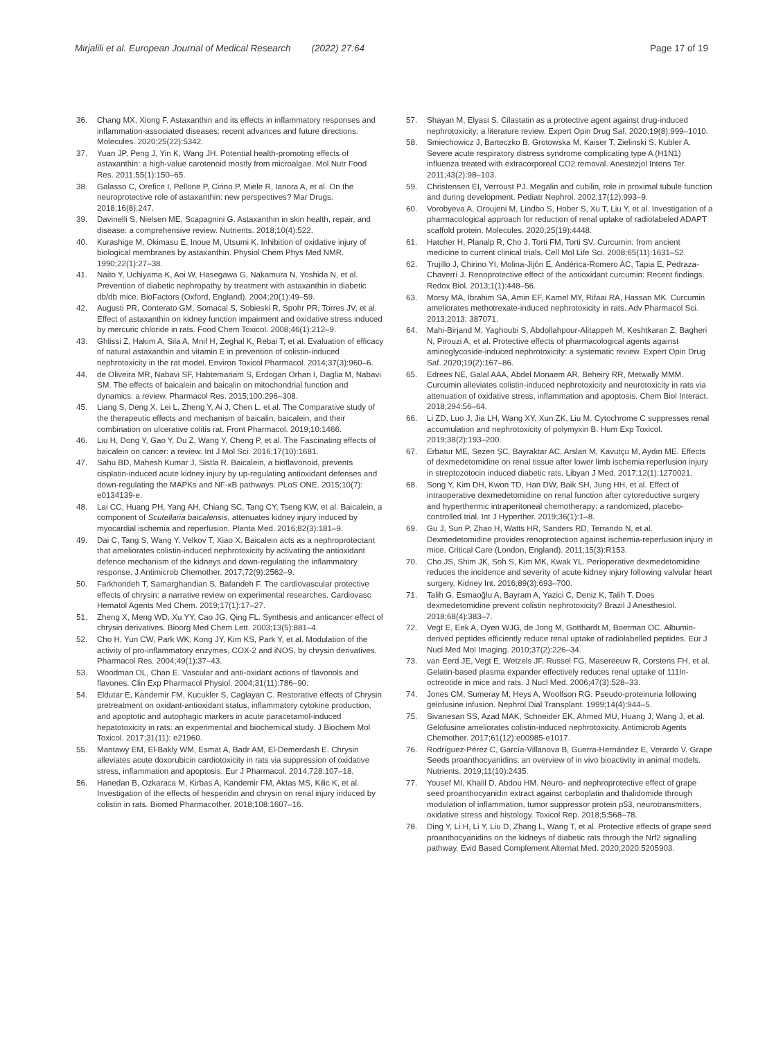Mirjalili et al. European Journal of Medical Research (2022) 27:64 Page 17 of 19
36. Chang MX, Xiong F. Astaxanthin and its effects in inflammatory responses and inflammation-associated diseases: recent advances and future directions. Molecules. 2020;25(22):5342.
37. Yuan JP, Peng J, Yin K, Wang JH. Potential health-promoting effects of astaxanthin: a high-value carotenoid mostly from microalgae. Mol Nutr Food Res. 2011;55(1):150–65.
38. Galasso C, Orefice I, Pellone P, Cirino P, Miele R, Ianora A, et al. On the neuroprotective role of astaxanthin: new perspectives? Mar Drugs. 2018;16(8):247.
39. Davinelli S, Nielsen ME, Scapagnini G. Astaxanthin in skin health, repair, and disease: a comprehensive review. Nutrients. 2018;10(4):522.
40. Kurashige M, Okimasu E, Inoue M, Utsumi K. Inhibition of oxidative injury of biological membranes by astaxanthin. Physiol Chem Phys Med NMR. 1990;22(1):27–38.
41. Naito Y, Uchiyama K, Aoi W, Hasegawa G, Nakamura N, Yoshida N, et al. Prevention of diabetic nephropathy by treatment with astaxanthin in diabetic db/db mice. BioFactors (Oxford, England). 2004;20(1):49–59.
42. Augusti PR, Conterato GM, Somacal S, Sobieski R, Spohr PR, Torres JV, et al. Effect of astaxanthin on kidney function impairment and oxidative stress induced by mercuric chloride in rats. Food Chem Toxicol. 2008;46(1):212–9.
43. Ghlissi Z, Hakim A, Sila A, Mnif H, Zeghal K, Rebai T, et al. Evaluation of efficacy of natural astaxanthin and vitamin E in prevention of colistin-induced nephrotoxicity in the rat model. Environ Toxicol Pharmacol. 2014;37(3):960–6.
44. de Oliveira MR, Nabavi SF, Habtemariam S, Erdogan Orhan I, Daglia M, Nabavi SM. The effects of baicalein and baicalin on mitochondrial function and dynamics: a review. Pharmacol Res. 2015;100:296–308.
45. Liang S, Deng X, Lei L, Zheng Y, Ai J, Chen L, et al. The Comparative study of the therapeutic effects and mechanism of baicalin, baicalein, and their combination on ulcerative colitis rat. Front Pharmacol. 2019;10:1466.
46. Liu H, Dong Y, Gao Y, Du Z, Wang Y, Cheng P, et al. The Fascinating effects of baicalein on cancer: a review. Int J Mol Sci. 2016;17(10):1681.
47. Sahu BD, Mahesh Kumar J, Sistla R. Baicalein, a bioflavonoid, prevents cisplatin-induced acute kidney injury by up-regulating antioxidant defenses and down-regulating the MAPKs and NF-κB pathways. PLoS ONE. 2015;10(7): e0134139-e.
48. Lai CC, Huang PH, Yang AH, Chiang SC, Tang CY, Tseng KW, et al. Baicalein, a component of Scutellaria baicalensis, attenuates kidney injury induced by myocardial ischemia and reperfusion. Planta Med. 2016;82(3):181–9.
49. Dai C, Tang S, Wang Y, Velkov T, Xiao X. Baicalein acts as a nephroprotectant that ameliorates colistin-induced nephrotoxicity by activating the antioxidant defence mechanism of the kidneys and down-regulating the inflammatory response. J Antimicrob Chemother. 2017;72(9):2562–9.
50. Farkhondeh T, Samarghandian S, Bafandeh F. The cardiovascular protective effects of chrysin: a narrative review on experimental researches. Cardiovasc Hematol Agents Med Chem. 2019;17(1):17–27.
51. Zheng X, Meng WD, Xu YY, Cao JG, Qing FL. Synthesis and anticancer effect of chrysin derivatives. Bioorg Med Chem Lett. 2003;13(5):881–4.
52. Cho H, Yun CW, Park WK, Kong JY, Kim KS, Park Y, et al. Modulation of the activity of pro-inflammatory enzymes, COX-2 and iNOS, by chrysin derivatives. Pharmacol Res. 2004;49(1):37–43.
53. Woodman OL, Chan E. Vascular and anti-oxidant actions of flavonols and flavones. Clin Exp Pharmacol Physiol. 2004;31(11):786–90.
54. Eldutar E, Kandemir FM, Kucukler S, Caglayan C. Restorative effects of Chrysin pretreatment on oxidant-antioxidant status, inflammatory cytokine production, and apoptotic and autophagic markers in acute paracetamol-induced hepatotoxicity in rats: an experimental and biochemical study. J Biochem Mol Toxicol. 2017;31(11): e21960.
55. Mantawy EM, El-Bakly WM, Esmat A, Badr AM, El-Demerdash E. Chrysin alleviates acute doxorubicin cardiotoxicity in rats via suppression of oxidative stress, inflammation and apoptosis. Eur J Pharmacol. 2014;728:107–18.
56. Hanedan B, Ozkaraca M, Kirbas A, Kandemir FM, Aktas MS, Kilic K, et al. Investigation of the effects of hesperidin and chrysin on renal injury induced by colistin in rats. Biomed Pharmacother. 2018;108:1607–16.
57. Shayan M, Elyasi S. Cilastatin as a protective agent against drug-induced nephrotoxicity: a literature review. Expert Opin Drug Saf. 2020;19(8):999–1010.
58. Smiechowicz J, Barteczko B, Grotowska M, Kaiser T, Zielinski S, Kubler A. Severe acute respiratory distress syndrome complicating type A (H1N1) influenza treated with extracorporeal CO2 removal. Anestezjol Intens Ter. 2011;43(2):98–103.
59. Christensen EI, Verroust PJ. Megalin and cubilin, role in proximal tubule function and during development. Pediatr Nephrol. 2002;17(12):993–9.
60. Vorobyeva A, Oroujeni M, Lindbo S, Hober S, Xu T, Liu Y, et al. Investigation of a pharmacological approach for reduction of renal uptake of radiolabeled ADAPT scaffold protein. Molecules. 2020;25(19):4448.
61. Hatcher H, Planalp R, Cho J, Torti FM, Torti SV. Curcumin: from ancient medicine to current clinical trials. Cell Mol Life Sci. 2008;65(11):1631–52.
62. Trujillo J, Chirino YI, Molina-Jijón E, Andérica-Romero AC, Tapia E, Pedraza-Chaverrí J. Renoprotective effect of the antioxidant curcumin: Recent findings. Redox Biol. 2013;1(1):448–56.
63. Morsy MA, Ibrahim SA, Amin EF, Kamel MY, Rifaai RA, Hassan MK. Curcumin ameliorates methotrexate-induced nephrotoxicity in rats. Adv Pharmacol Sci. 2013;2013: 387071.
64. Mahi-Birjand M, Yaghoubi S, Abdollahpour-Alitappeh M, Keshtkaran Z, Bagheri N, Pirouzi A, et al. Protective effects of pharmacological agents against aminoglycoside-induced nephrotoxicity: a systematic review. Expert Opin Drug Saf. 2020;19(2):167–86.
65. Edrees NE, Galal AAA, Abdel Monaem AR, Beheiry RR, Metwally MMM. Curcumin alleviates colistin-induced nephrotoxicity and neurotoxicity in rats via attenuation of oxidative stress, inflammation and apoptosis. Chem Biol Interact. 2018;294:56–64.
66. Li ZD, Luo J, Jia LH, Wang XY, Xun ZK, Liu M. Cytochrome C suppresses renal accumulation and nephrotoxicity of polymyxin B. Hum Exp Toxicol. 2019;38(2):193–200.
67. Erbatur ME, Sezen ŞC, Bayraktar AC, Arslan M, Kavutçu M, Aydın ME. Effects of dexmedetomidine on renal tissue after lower limb ischemia reperfusion injury in streptozotocin induced diabetic rats. Libyan J Med. 2017;12(1):1270021.
68. Song Y, Kim DH, Kwon TD, Han DW, Baik SH, Jung HH, et al. Effect of intraoperative dexmedetomidine on renal function after cytoreductive surgery and hyperthermic intraperitoneal chemotherapy: a randomized, placebo-controlled trial. Int J Hyperther. 2019;36(1):1–8.
69. Gu J, Sun P, Zhao H, Watts HR, Sanders RD, Terrando N, et al. Dexmedetomidine provides renoprotection against ischemia-reperfusion injury in mice. Critical Care (London, England). 2011;15(3):R153.
70. Cho JS, Shim JK, Soh S, Kim MK, Kwak YL. Perioperative dexmedetomidine reduces the incidence and severity of acute kidney injury following valvular heart surgery. Kidney Int. 2016;89(3):693–700.
71. Talih G, Esmaoğlu A, Bayram A, Yazici C, Deniz K, Talih T. Does dexmedetomidine prevent colistin nephrotoxicity? Brazil J Anesthesiol. 2018;68(4):383–7.
72. Vegt E, Eek A, Oyen WJG, de Jong M, Gotthardt M, Boerman OC. Albumin-derived peptides efficiently reduce renal uptake of radiolabelled peptides. Eur J Nucl Med Mol Imaging. 2010;37(2):226–34.
73. van Eerd JE, Vegt E, Wetzels JF, Russel FG, Masereeuw R, Corstens FH, et al. Gelatin-based plasma expander effectively reduces renal uptake of 111In-octreotide in mice and rats. J Nucl Med. 2006;47(3):528–33.
74. Jones CM, Sumeray M, Heys A, Woolfson RG. Pseudo-proteinuria following gelofusine infusion. Nephrol Dial Transplant. 1999;14(4):944–5.
75. Sivanesan SS, Azad MAK, Schneider EK, Ahmed MU, Huang J, Wang J, et al. Gelofusine ameliorates colistin-induced nephrotoxicity. Antimicrob Agents Chemother. 2017;61(12):e00985-e1017.
76. Rodríguez-Pérez C, García-Villanova B, Guerra-Hernández E, Verardo V. Grape Seeds proanthocyanidins: an overview of in vivo bioactivity in animal models. Nutrients. 2019;11(10):2435.
77. Yousef MI, Khalil D, Abdou HM. Neuro- and nephroprotective effect of grape seed proanthocyanidin extract against carboplatin and thalidomide through modulation of inflammation, tumor suppressor protein p53, neurotransmitters, oxidative stress and histology. Toxicol Rep. 2018;5:568–78.
78. Ding Y, Li H, Li Y, Liu D, Zhang L, Wang T, et al. Protective effects of grape seed proanthocyanidins on the kidneys of diabetic rats through the Nrf2 signalling pathway. Evid Based Complement Alternat Med. 2020;2020:5205903.